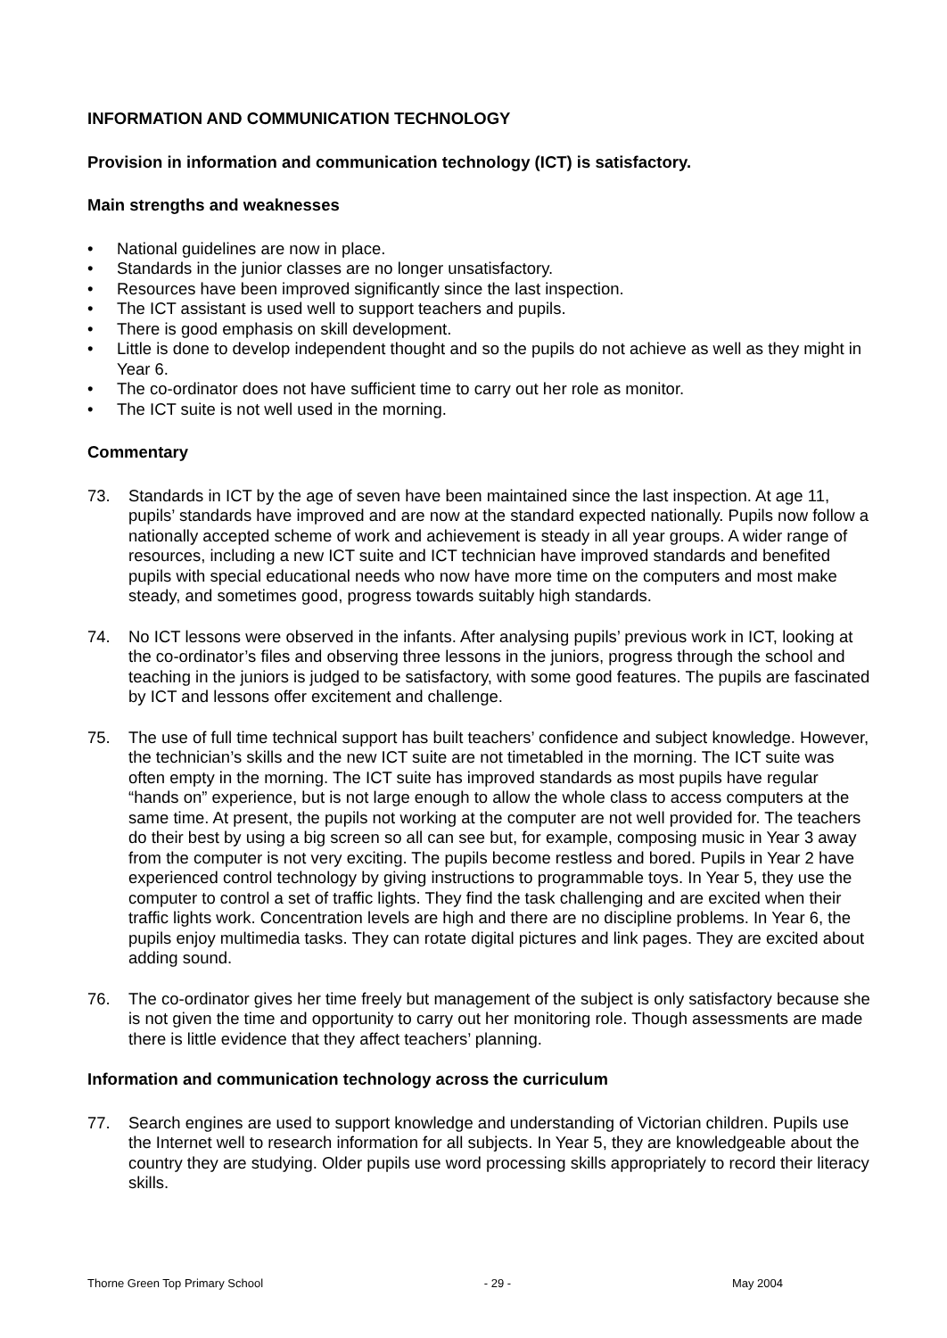INFORMATION AND COMMUNICATION TECHNOLOGY
Provision in information and communication technology (ICT) is satisfactory.
Main strengths and weaknesses
• National guidelines are now in place.
• Standards in the junior classes are no longer unsatisfactory.
• Resources have been improved significantly since the last inspection.
• The ICT assistant is used well to support teachers and pupils.
• There is good emphasis on skill development.
• Little is done to develop independent thought and so the pupils do not achieve as well as they might in Year 6.
• The co-ordinator does not have sufficient time to carry out her role as monitor.
• The ICT suite is not well used in the morning.
Commentary
73. Standards in ICT by the age of seven have been maintained since the last inspection. At age 11, pupils’ standards have improved and are now at the standard expected nationally. Pupils now follow a nationally accepted scheme of work and achievement is steady in all year groups. A wider range of resources, including a new ICT suite and ICT technician have improved standards and benefited pupils with special educational needs who now have more time on the computers and most make steady, and sometimes good, progress towards suitably high standards.
74. No ICT lessons were observed in the infants. After analysing pupils’ previous work in ICT, looking at the co-ordinator’s files and observing three lessons in the juniors, progress through the school and teaching in the juniors is judged to be satisfactory, with some good features. The pupils are fascinated by ICT and lessons offer excitement and challenge.
75. The use of full time technical support has built teachers’ confidence and subject knowledge. However, the technician’s skills and the new ICT suite are not timetabled in the morning. The ICT suite was often empty in the morning. The ICT suite has improved standards as most pupils have regular “hands on” experience, but is not large enough to allow the whole class to access computers at the same time. At present, the pupils not working at the computer are not well provided for. The teachers do their best by using a big screen so all can see but, for example, composing music in Year 3 away from the computer is not very exciting. The pupils become restless and bored. Pupils in Year 2 have experienced control technology by giving instructions to programmable toys. In Year 5, they use the computer to control a set of traffic lights. They find the task challenging and are excited when their traffic lights work. Concentration levels are high and there are no discipline problems. In Year 6, the pupils enjoy multimedia tasks. They can rotate digital pictures and link pages. They are excited about adding sound.
76. The co-ordinator gives her time freely but management of the subject is only satisfactory because she is not given the time and opportunity to carry out her monitoring role. Though assessments are made there is little evidence that they affect teachers’ planning.
Information and communication technology across the curriculum
77. Search engines are used to support knowledge and understanding of Victorian children. Pupils use the Internet well to research information for all subjects. In Year 5, they are knowledgeable about the country they are studying. Older pupils use word processing skills appropriately to record their literacy skills.
Thorne Green Top Primary School - 29 - May 2004